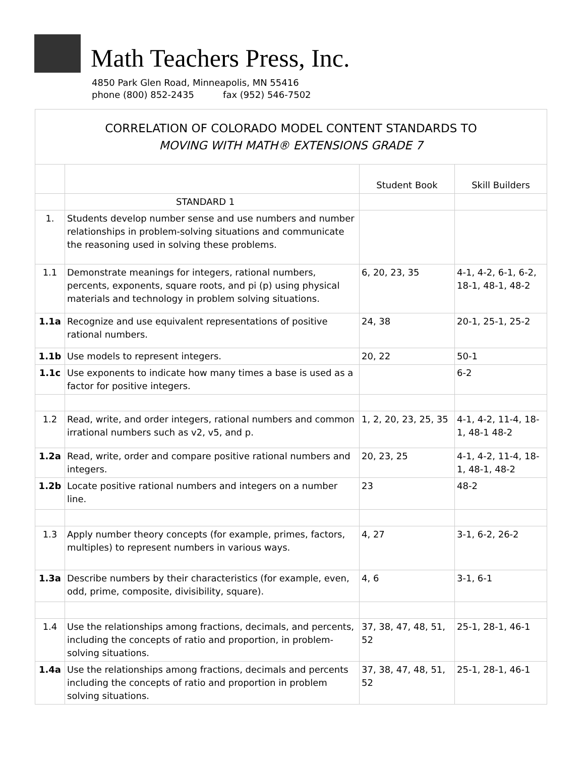Math Teachers Press, Inc.
4850 Park Glen Road, Minneapolis, MN 55416
phone (800) 852-2435 fax (952) 546-7502
| CORRELATION OF COLORADO MODEL CONTENT STANDARDS TO MOVING WITH MATH® EXTENSIONS GRADE 7 | | | |
| | | Student Book | Skill Builders |
| | STANDARD 1 | | |
| 1. | Students develop number sense and use numbers and number relationships in problem-solving situations and communicate the reasoning used in solving these problems. | | |
| 1.1 | Demonstrate meanings for integers, rational numbers, percents, exponents, square roots, and pi (p) using physical materials and technology in problem solving situations. | 6, 20, 23, 35 | 4-1, 4-2, 6-1, 6-2, 18-1, 48-1, 48-2 |
| 1.1a | Recognize and use equivalent representations of positive rational numbers. | 24, 38 | 20-1, 25-1, 25-2 |
| 1.1b | Use models to represent integers. | 20, 22 | 50-1 |
| 1.1c | Use exponents to indicate how many times a base is used as a factor for positive integers. | | 6-2 |
| 1.2 | Read, write, and order integers, rational numbers and common irrational numbers such as v2, v5, and p. | 1, 2, 20, 23, 25, 35 | 4-1, 4-2, 11-4, 18-1, 48-1 48-2 |
| 1.2a | Read, write, order and compare positive rational numbers and integers. | 20, 23, 25 | 4-1, 4-2, 11-4, 18-1, 48-1, 48-2 |
| 1.2b | Locate positive rational numbers and integers on a number line. | 23 | 48-2 |
| 1.3 | Apply number theory concepts (for example, primes, factors, multiples) to represent numbers in various ways. | 4, 27 | 3-1, 6-2, 26-2 |
| 1.3a | Describe numbers by their characteristics (for example, even, odd, prime, composite, divisibility, square). | 4, 6 | 3-1, 6-1 |
| 1.4 | Use the relationships among fractions, decimals, and percents, including the concepts of ratio and proportion, in problem-solving situations. | 37, 38, 47, 48, 51, 52 | 25-1, 28-1, 46-1 |
| 1.4a | Use the relationships among fractions, decimals and percents including the concepts of ratio and proportion in problem solving situations. | 37, 38, 47, 48, 51, 52 | 25-1, 28-1, 46-1 |